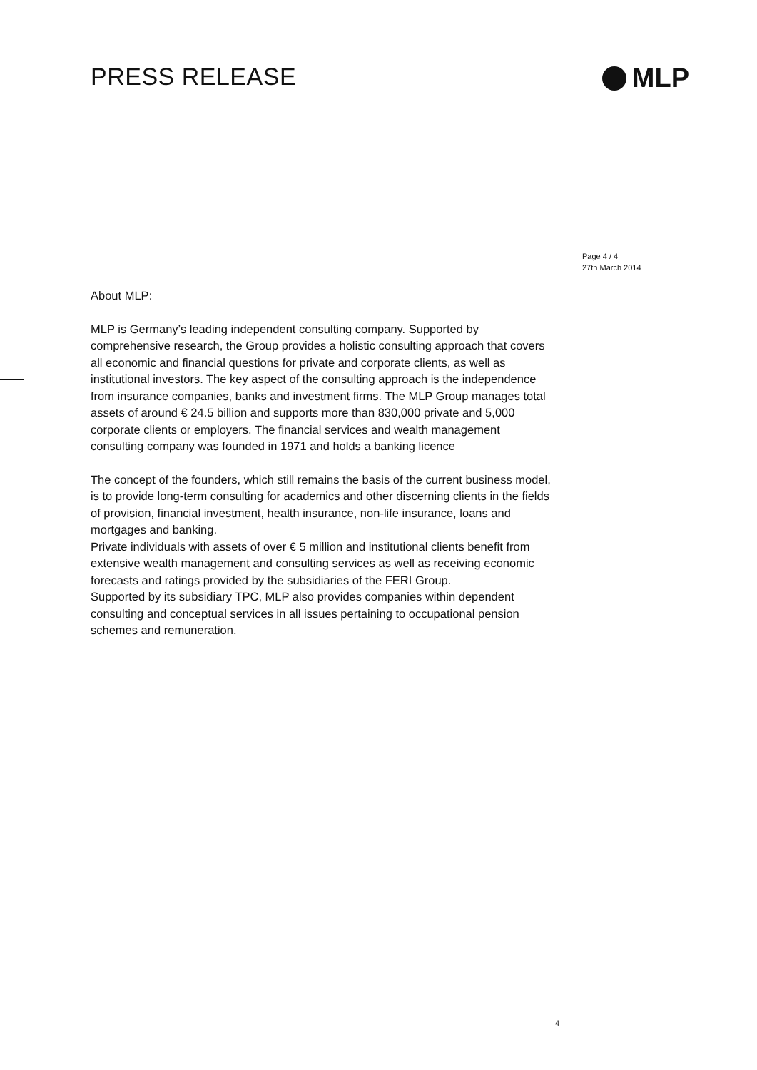PRESS RELEASE MLP
Page 4 / 4
27th March 2014
About MLP:
MLP is Germany’s leading independent consulting company. Supported by comprehensive research, the Group provides a holistic consulting approach that covers all economic and financial questions for private and corporate clients, as well as institutional investors. The key aspect of the consulting approach is the independence from insurance companies, banks and investment firms. The MLP Group manages total assets of around € 24.5 billion and supports more than 830,000 private and 5,000 corporate clients or employers. The financial services and wealth management consulting company was founded in 1971 and holds a banking licence
The concept of the founders, which still remains the basis of the current business model, is to provide long-term consulting for academics and other discerning clients in the fields of provision, financial investment, health insurance, non-life insurance, loans and mortgages and banking.
Private individuals with assets of over € 5 million and institutional clients benefit from extensive wealth management and consulting services as well as receiving economic forecasts and ratings provided by the subsidiaries of the FERI Group.
Supported by its subsidiary TPC, MLP also provides companies within dependent consulting and conceptual services in all issues pertaining to occupational pension schemes and remuneration.
4